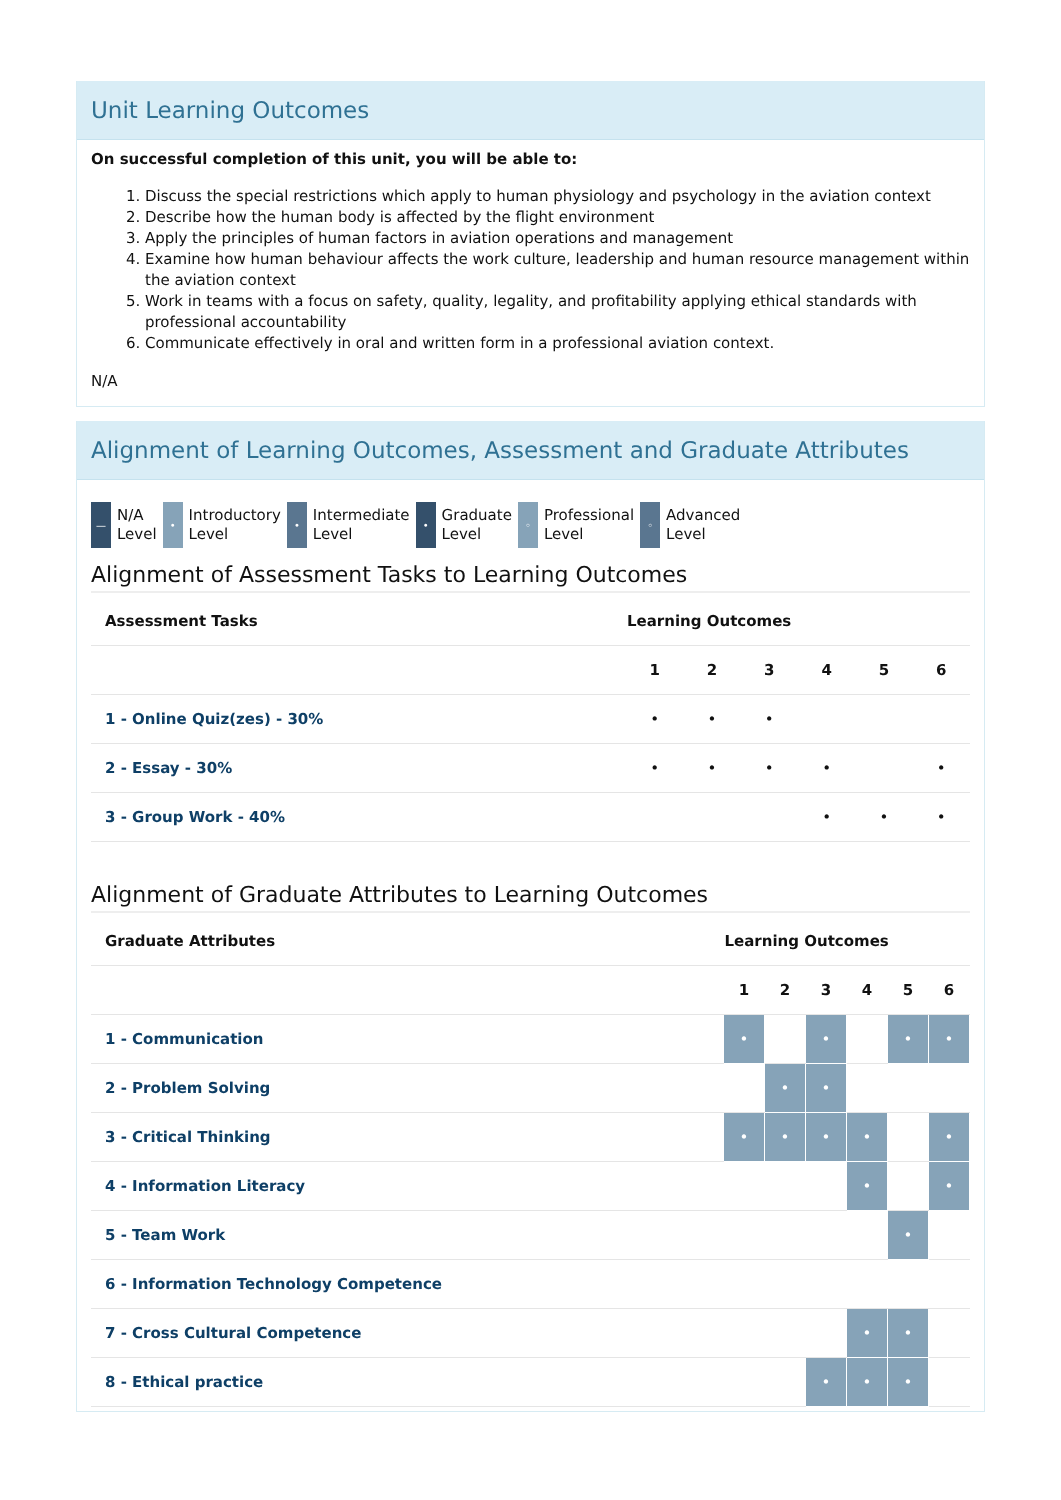Unit Learning Outcomes
On successful completion of this unit, you will be able to:
1. Discuss the special restrictions which apply to human physiology and psychology in the aviation context
2. Describe how the human body is affected by the flight environment
3. Apply the principles of human factors in aviation operations and management
4. Examine how human behaviour affects the work culture, leadership and human resource management within the aviation context
5. Work in teams with a focus on safety, quality, legality, and profitability applying ethical standards with professional accountability
6. Communicate effectively in oral and written form in a professional aviation context.
N/A
Alignment of Learning Outcomes, Assessment and Graduate Attributes
— N/A
Level
• Introductory
Level
• Intermediate
Level
• Graduate
Level
◦ Professional
Level
◦ Advanced
Level
Alignment of Assessment Tasks to Learning Outcomes
| Assessment Tasks | Learning Outcomes | | | | | |
| --- | --- | --- | --- | --- | --- | --- |
| | 1 | 2 | 3 | 4 | 5 | 6 |
| 1 - Online Quiz(zes) - 30% | • | • | • | | | |
| 2 - Essay - 30% | • | • | • | • | | • |
| 3 - Group Work - 40% | | | | • | • | • |
Alignment of Graduate Attributes to Learning Outcomes
| Graduate Attributes | Learning Outcomes | | | | | |
| --- | --- | --- | --- | --- | --- | --- |
| | 1 | 2 | 3 | 4 | 5 | 6 |
| 1 - Communication | • | | • | | • | • |
| 2 - Problem Solving | | • | • | | | |
| 3 - Critical Thinking | • | • | • | • | | • |
| 4 - Information Literacy | | | | • | | • |
| 5 - Team Work | | | | | • | |
| 6 - Information Technology Competence | | | | | | |
| 7 - Cross Cultural Competence | | | | • | • | |
| 8 - Ethical practice | | | • | • | • | |